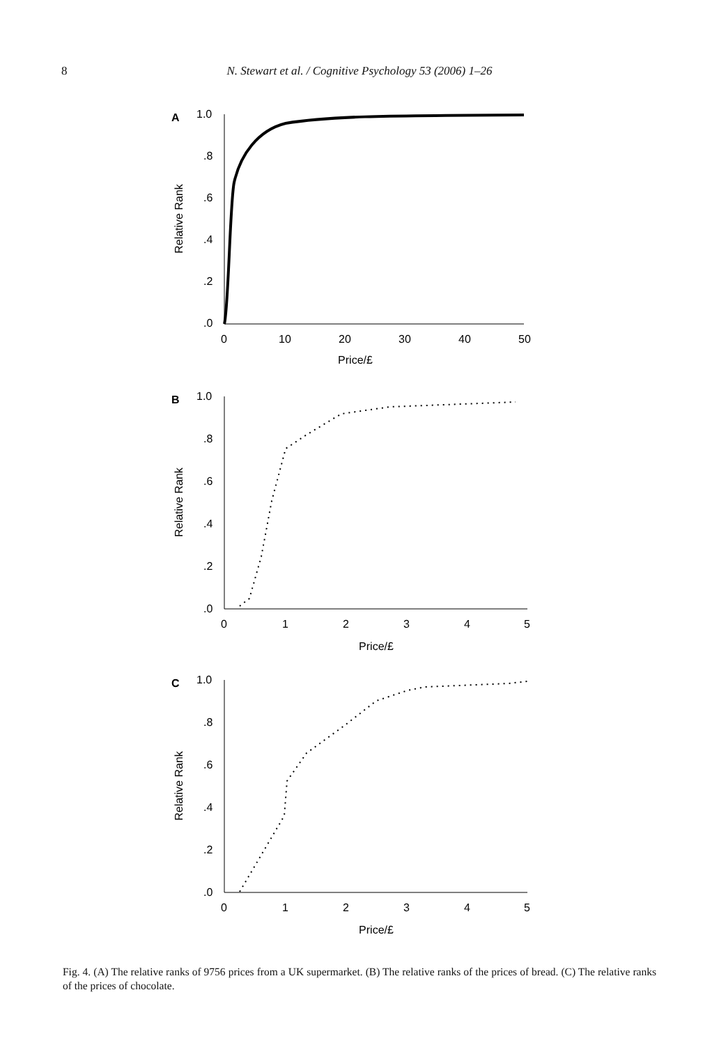8
N. Stewart et al. / Cognitive Psychology 53 (2006) 1–26
A
1.0
.8
.6
.4
.2
.0
0
10
20
30
40
50
Price/£
Relative Rank
B
1.0
.8
.6
.4
.2
.0
0
1
2
3
4
5
Price/£
Relative Rank
C
1.0
.8
.6
.4
.2
.0
0
1
2
3
4
5
Price/£
Relative Rank
Fig. 4. (A) The relative ranks of 9756 prices from a UK supermarket. (B) The relative ranks of the prices of bread. (C) The relative ranks of the prices of chocolate.